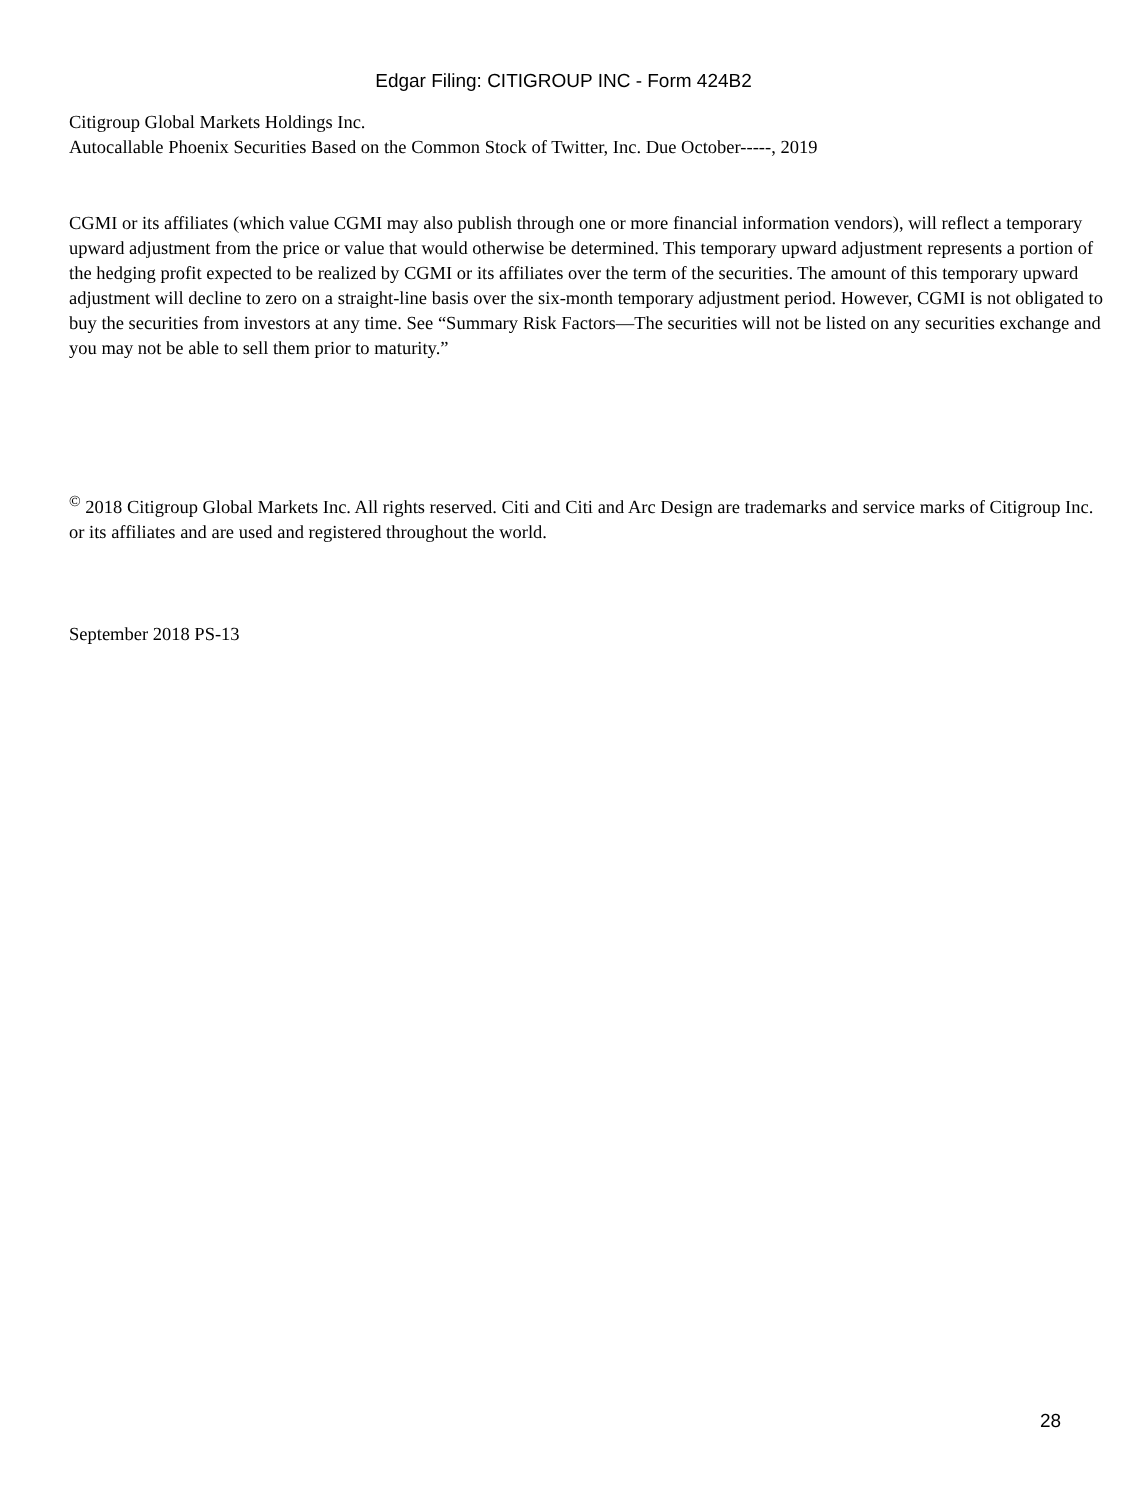Edgar Filing: CITIGROUP INC - Form 424B2
Citigroup Global Markets Holdings Inc.
Autocallable Phoenix Securities Based on the Common Stock of Twitter, Inc. Due October-----, 2019
CGMI or its affiliates (which value CGMI may also publish through one or more financial information vendors), will reflect a temporary upward adjustment from the price or value that would otherwise be determined. This temporary upward adjustment represents a portion of the hedging profit expected to be realized by CGMI or its affiliates over the term of the securities. The amount of this temporary upward adjustment will decline to zero on a straight-line basis over the six-month temporary adjustment period. However, CGMI is not obligated to buy the securities from investors at any time. See “Summary Risk Factors—The securities will not be listed on any securities exchange and you may not be able to sell them prior to maturity.”
<sup>©</sup> 2018 Citigroup Global Markets Inc. All rights reserved. Citi and Citi and Arc Design are trademarks and service marks of Citigroup Inc. or its affiliates and are used and registered throughout the world.
September 2018 PS-13
28